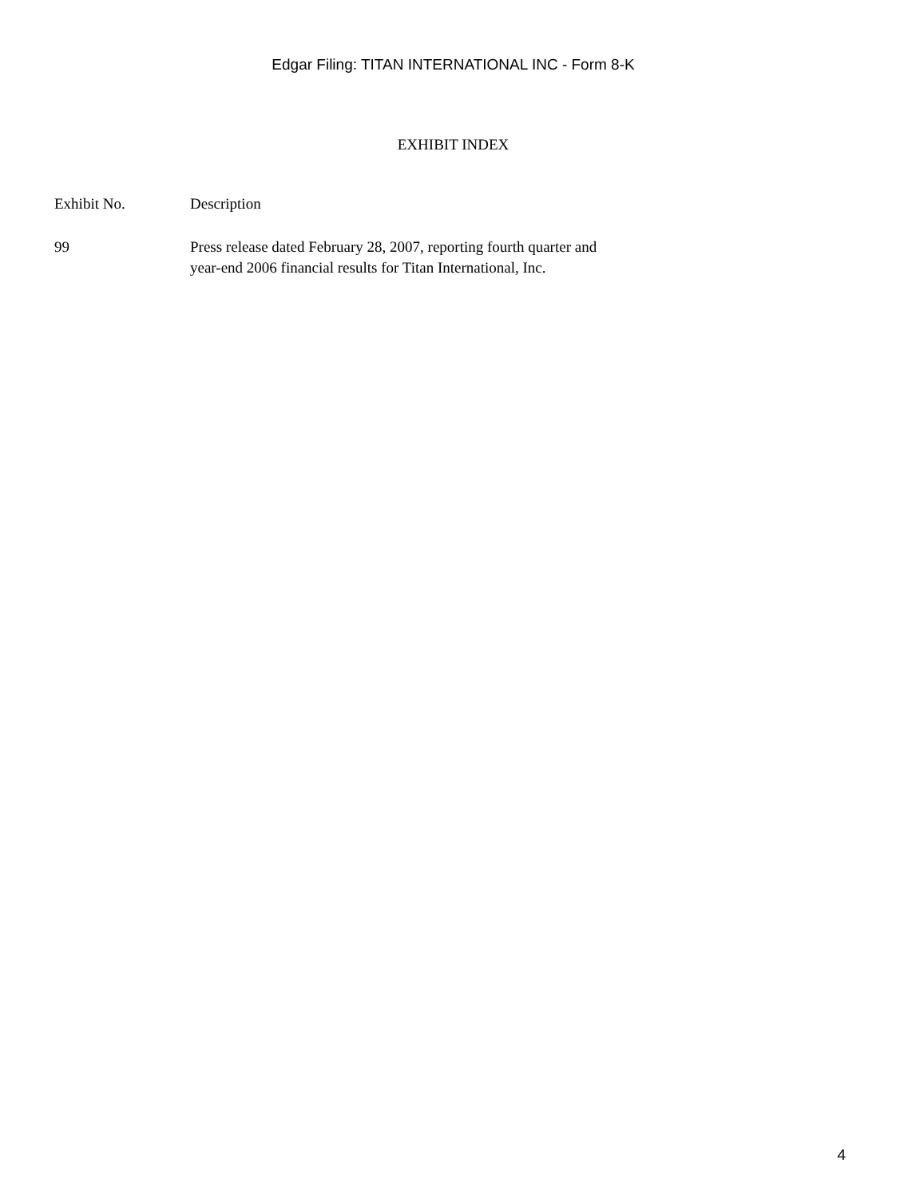Edgar Filing: TITAN INTERNATIONAL INC - Form 8-K
EXHIBIT INDEX
| Exhibit No. | Description |
| --- | --- |
| 99 | Press release dated February 28, 2007, reporting fourth quarter and year-end 2006 financial results for Titan International, Inc. |
4